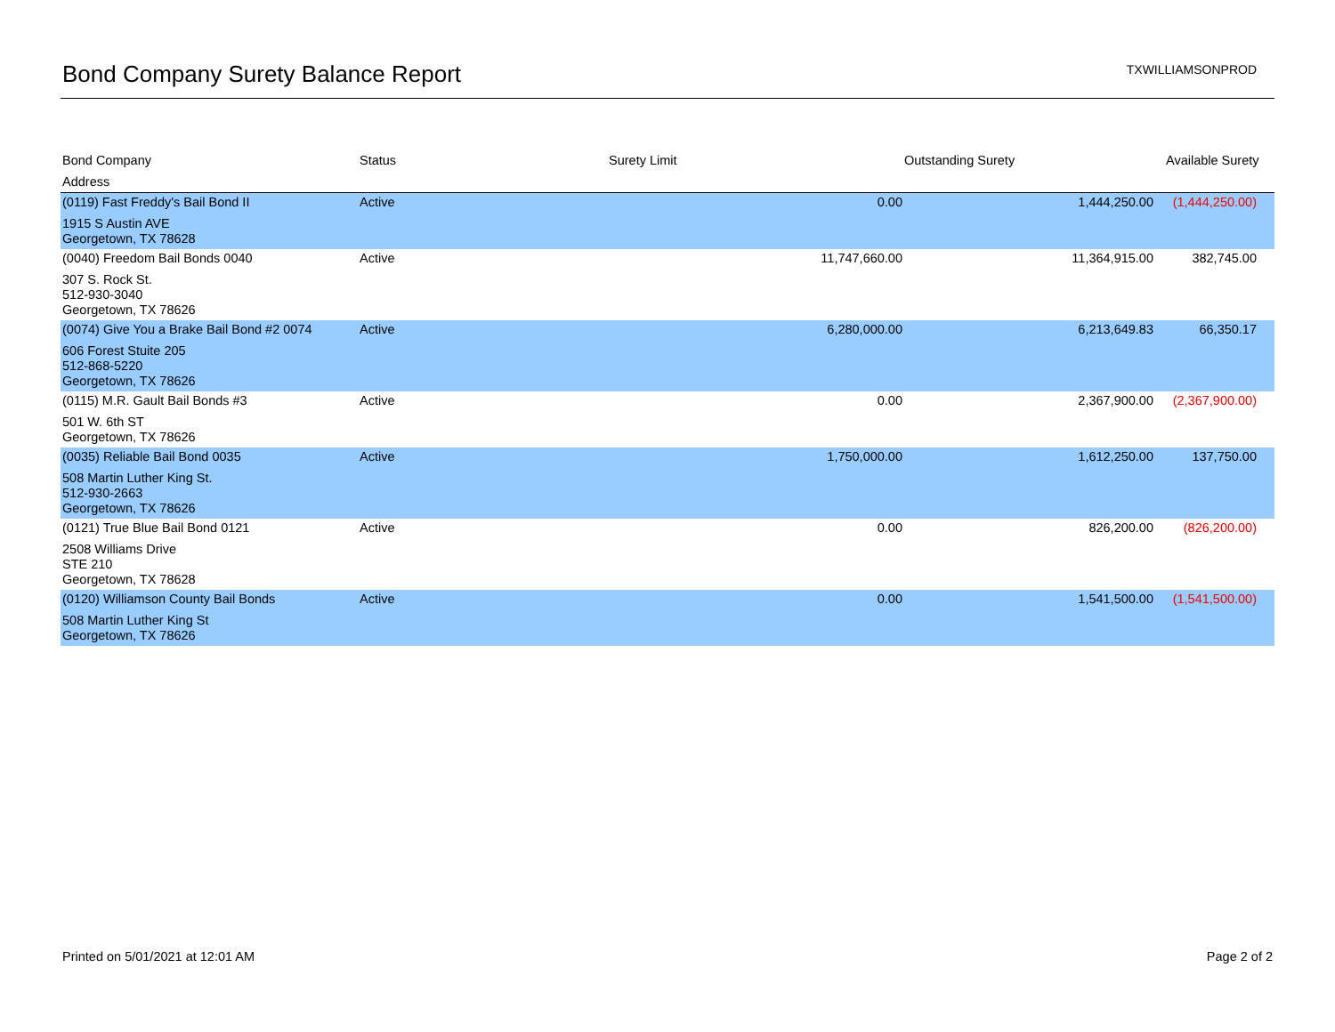Bond Company Surety Balance Report
TXWILLIAMSONPROD
| Bond Company | Status | Surety Limit | Outstanding Surety | Available Surety |
| --- | --- | --- | --- | --- |
| Address | | | | |
| (0119) Fast Freddy's Bail Bond II | Active | 0.00 | 1,444,250.00 | (1,444,250.00) |
| 1915 S Austin AVE Georgetown, TX 78628 | | | | |
| (0040) Freedom Bail Bonds 0040 | Active | 11,747,660.00 | 11,364,915.00 | 382,745.00 |
| 307 S. Rock St. 512-930-3040 Georgetown, TX 78626 | | | | |
| (0074) Give You a Brake Bail Bond #2 0074 | Active | 6,280,000.00 | 6,213,649.83 | 66,350.17 |
| 606 Forest Stuite 205 512-868-5220 Georgetown, TX 78626 | | | | |
| (0115) M.R. Gault Bail Bonds #3 | Active | 0.00 | 2,367,900.00 | (2,367,900.00) |
| 501 W. 6th ST Georgetown, TX 78626 | | | | |
| (0035) Reliable Bail Bond 0035 | Active | 1,750,000.00 | 1,612,250.00 | 137,750.00 |
| 508 Martin Luther King St. 512-930-2663 Georgetown, TX 78626 | | | | |
| (0121) True Blue Bail Bond 0121 | Active | 0.00 | 826,200.00 | (826,200.00) |
| 2508 Williams Drive STE 210 Georgetown, TX 78628 | | | | |
| (0120) Williamson County Bail Bonds | Active | 0.00 | 1,541,500.00 | (1,541,500.00) |
| 508 Martin Luther King St Georgetown, TX 78626 | | | | |
Printed on 5/01/2021 at 12:01 AM Page 2 of 2